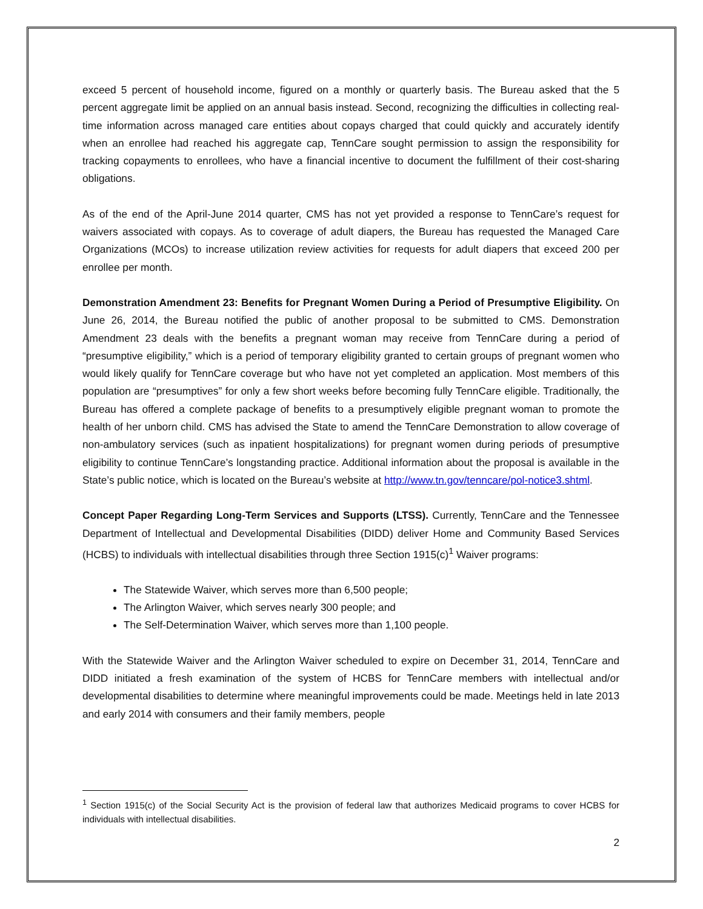exceed 5 percent of household income, figured on a monthly or quarterly basis. The Bureau asked that the 5 percent aggregate limit be applied on an annual basis instead. Second, recognizing the difficulties in collecting real-time information across managed care entities about copays charged that could quickly and accurately identify when an enrollee had reached his aggregate cap, TennCare sought permission to assign the responsibility for tracking copayments to enrollees, who have a financial incentive to document the fulfillment of their cost-sharing obligations.
As of the end of the April-June 2014 quarter, CMS has not yet provided a response to TennCare’s request for waivers associated with copays. As to coverage of adult diapers, the Bureau has requested the Managed Care Organizations (MCOs) to increase utilization review activities for requests for adult diapers that exceed 200 per enrollee per month.
Demonstration Amendment 23: Benefits for Pregnant Women During a Period of Presumptive Eligibility. On June 26, 2014, the Bureau notified the public of another proposal to be submitted to CMS. Demonstration Amendment 23 deals with the benefits a pregnant woman may receive from TennCare during a period of “presumptive eligibility,” which is a period of temporary eligibility granted to certain groups of pregnant women who would likely qualify for TennCare coverage but who have not yet completed an application. Most members of this population are “presumptives” for only a few short weeks before becoming fully TennCare eligible. Traditionally, the Bureau has offered a complete package of benefits to a presumptively eligible pregnant woman to promote the health of her unborn child. CMS has advised the State to amend the TennCare Demonstration to allow coverage of non-ambulatory services (such as inpatient hospitalizations) for pregnant women during periods of presumptive eligibility to continue TennCare’s longstanding practice. Additional information about the proposal is available in the State’s public notice, which is located on the Bureau’s website at http://www.tn.gov/tenncare/pol-notice3.shtml.
Concept Paper Regarding Long-Term Services and Supports (LTSS). Currently, TennCare and the Tennessee Department of Intellectual and Developmental Disabilities (DIDD) deliver Home and Community Based Services (HCBS) to individuals with intellectual disabilities through three Section 1915(c)<sup>1</sup> Waiver programs:
The Statewide Waiver, which serves more than 6,500 people;
The Arlington Waiver, which serves nearly 300 people; and
The Self-Determination Waiver, which serves more than 1,100 people.
With the Statewide Waiver and the Arlington Waiver scheduled to expire on December 31, 2014, TennCare and DIDD initiated a fresh examination of the system of HCBS for TennCare members with intellectual and/or developmental disabilities to determine where meaningful improvements could be made. Meetings held in late 2013 and early 2014 with consumers and their family members, people
<sup>1</sup> Section 1915(c) of the Social Security Act is the provision of federal law that authorizes Medicaid programs to cover HCBS for individuals with intellectual disabilities.
2